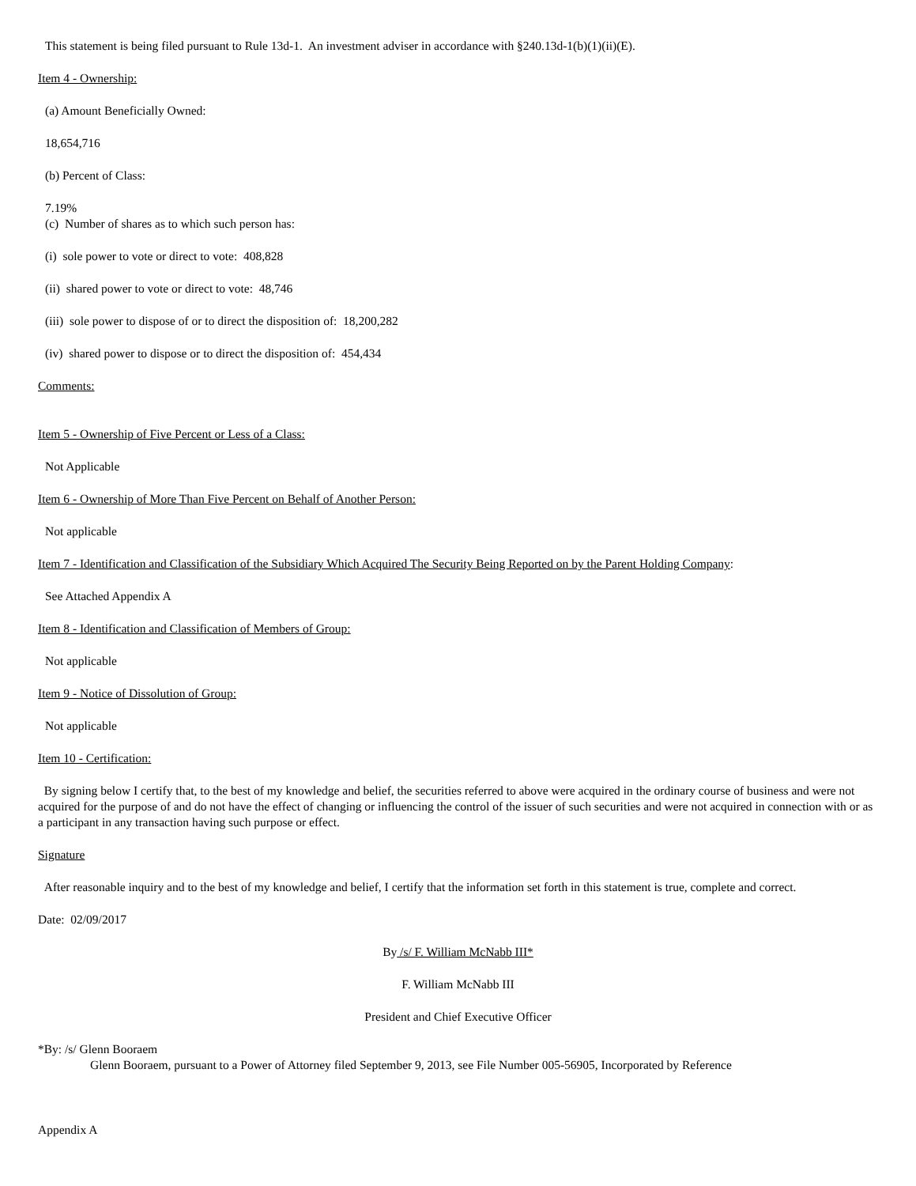This statement is being filed pursuant to Rule 13d-1. An investment adviser in accordance with §240.13d-1(b)(1)(ii)(E).
Item 4 - Ownership:
(a) Amount Beneficially Owned:
18,654,716
(b) Percent of Class:
7.19%
(c) Number of shares as to which such person has:
(i) sole power to vote or direct to vote: 408,828
(ii) shared power to vote or direct to vote: 48,746
(iii) sole power to dispose of or to direct the disposition of: 18,200,282
(iv) shared power to dispose or to direct the disposition of: 454,434
Comments:
Item 5 - Ownership of Five Percent or Less of a Class:
Not Applicable
Item 6 - Ownership of More Than Five Percent on Behalf of Another Person:
Not applicable
Item 7 - Identification and Classification of the Subsidiary Which Acquired The Security Being Reported on by the Parent Holding Company:
See Attached Appendix A
Item 8 - Identification and Classification of Members of Group:
Not applicable
Item 9 - Notice of Dissolution of Group:
Not applicable
Item 10 - Certification:
By signing below I certify that, to the best of my knowledge and belief, the securities referred to above were acquired in the ordinary course of business and were not acquired for the purpose of and do not have the effect of changing or influencing the control of the issuer of such securities and were not acquired in connection with or as a participant in any transaction having such purpose or effect.
Signature
After reasonable inquiry and to the best of my knowledge and belief, I certify that the information set forth in this statement is true, complete and correct.
Date: 02/09/2017
By /s/ F. William McNabb III*
F. William McNabb III
President and Chief Executive Officer
*By: /s/ Glenn Booraem
Glenn Booraem, pursuant to a Power of Attorney filed September 9, 2013, see File Number 005-56905, Incorporated by Reference
Appendix A